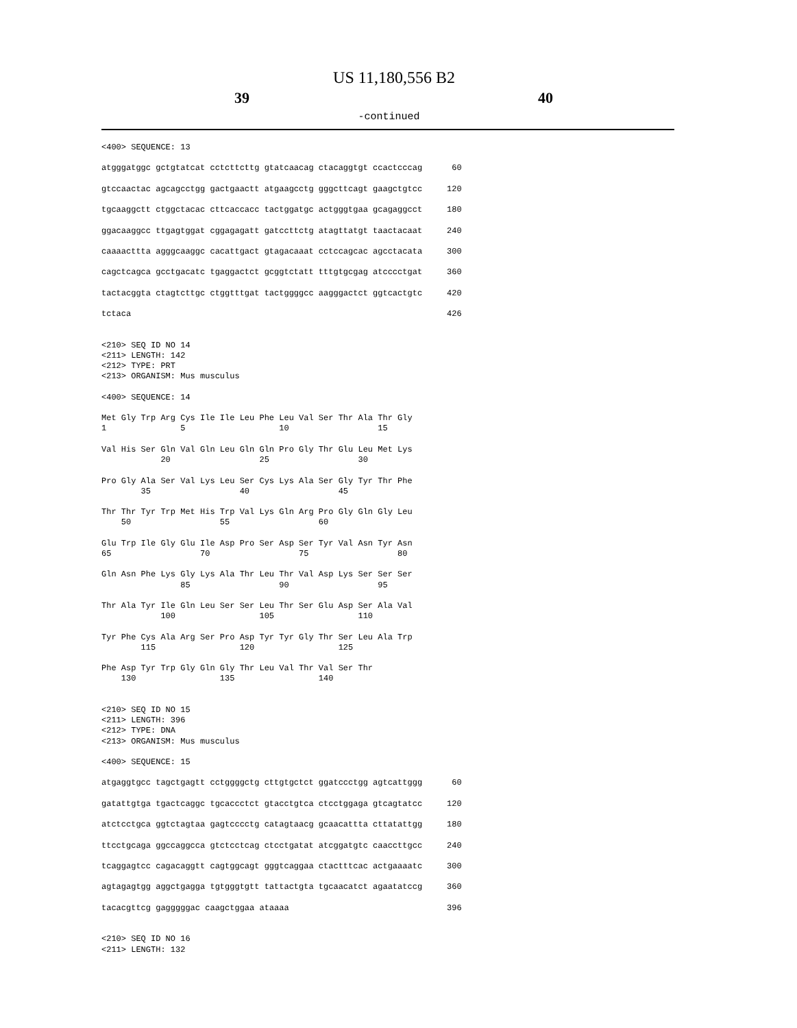US 11,180,556 B2
39 40
-continued
<400> SEQUENCE: 13

atgggatggc gctgtatcat cctcttcttg gtatcaacag ctacaggtgt ccactcccag      60

gtccaactac agcagcctgg gactgaactt atgaagcctg gggcttcagt gaagctgtcc     120

tgcaaggctt ctggctacac cttcaccacc tactggatgc actgggtgaa gcagaggcct     180

ggacaaggcc ttgagtggat cggagagatt gatccttctg atagttatgt taactacaat     240

caaaacttta agggcaaggc cacattgact gtagacaaat cctccagcac agcctacata     300

cagctcagca gcctgacatc tgaggactct gcggtctatt tttgtgcgag atcccctgat     360

tactacggta ctagtcttgc ctggtttgat tactggggcc aagggactct ggtcactgtc     420

tctaca                                                                426


<210> SEQ ID NO 14
<211> LENGTH: 142
<212> TYPE: PRT
<213> ORGANISM: Mus musculus

<400> SEQUENCE: 14

Met Gly Trp Arg Cys Ile Ile Leu Phe Leu Val Ser Thr Ala Thr Gly
1               5                   10                  15

Val His Ser Gln Val Gln Leu Gln Gln Pro Gly Thr Glu Leu Met Lys
            20                  25                  30

Pro Gly Ala Ser Val Lys Leu Ser Cys Lys Ala Ser Gly Tyr Thr Phe
        35                  40                  45

Thr Thr Tyr Trp Met His Trp Val Lys Gln Arg Pro Gly Gln Gly Leu
    50                  55                  60

Glu Trp Ile Gly Glu Ile Asp Pro Ser Asp Ser Tyr Val Asn Tyr Asn
65                  70                  75                  80

Gln Asn Phe Lys Gly Lys Ala Thr Leu Thr Val Asp Lys Ser Ser Ser
                85                  90                  95

Thr Ala Tyr Ile Gln Leu Ser Ser Leu Thr Ser Glu Asp Ser Ala Val
            100                 105                 110

Tyr Phe Cys Ala Arg Ser Pro Asp Tyr Tyr Gly Thr Ser Leu Ala Trp
        115                 120                 125

Phe Asp Tyr Trp Gly Gln Gly Thr Leu Val Thr Val Ser Thr
    130                 135                 140


<210> SEQ ID NO 15
<211> LENGTH: 396
<212> TYPE: DNA
<213> ORGANISM: Mus musculus

<400> SEQUENCE: 15

atgaggtgcc tagctgagtt cctggggctg cttgtgctct ggatccctgg agtcattggg      60

gatattgtga tgactcaggc tgcaccctct gtacctgtca ctcctggaga gtcagtatcc     120

atctcctgca ggtctagtaa gagtcccctg catagtaacg gcaacattta cttatattgg     180

ttcctgcaga ggccaggcca gtctcctcag ctcctgatat atcggatgtc caaccttgcc     240

tcaggagtcc cagacaggtt cagtggcagt gggtcaggaa ctactttcac actgaaaatc     300

agtagagtgg aggctgagga tgtgggtgtt tattactgta tgcaacatct agaatatccg     360

tacacgttcg gagggggac caagctggaa ataaaa                                396


<210> SEQ ID NO 16
<211> LENGTH: 132